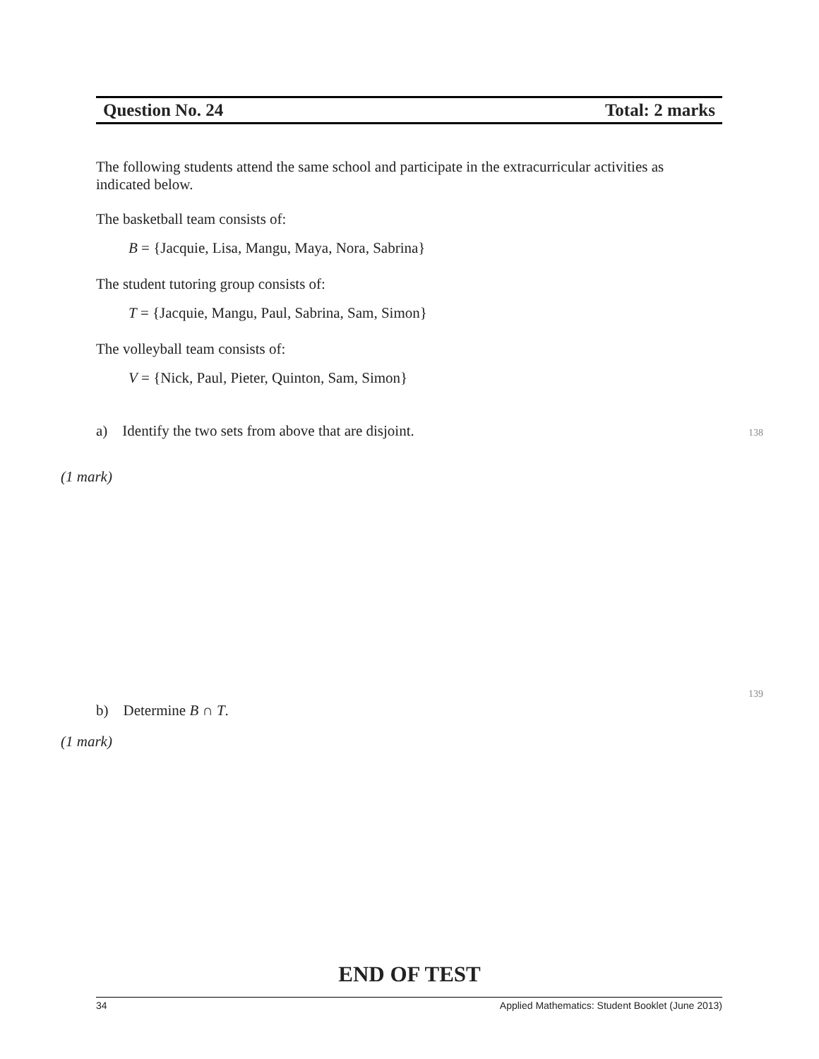Question No. 24 Total: 2 marks
The following students attend the same school and participate in the extracurricular activities as indicated below.
The basketball team consists of:
B = {Jacquie, Lisa, Mangu, Maya, Nora, Sabrina}
The student tutoring group consists of:
T = {Jacquie, Mangu, Paul, Sabrina, Sam, Simon}
The volleyball team consists of:
V = {Nick, Paul, Pieter, Quinton, Sam, Simon}
a) Identify the two sets from above that are disjoint.
138
(1 mark)
139
b) Determine B ∩ T.
(1 mark)
END OF TEST
34 Applied Mathematics: Student Booklet (June 2013)